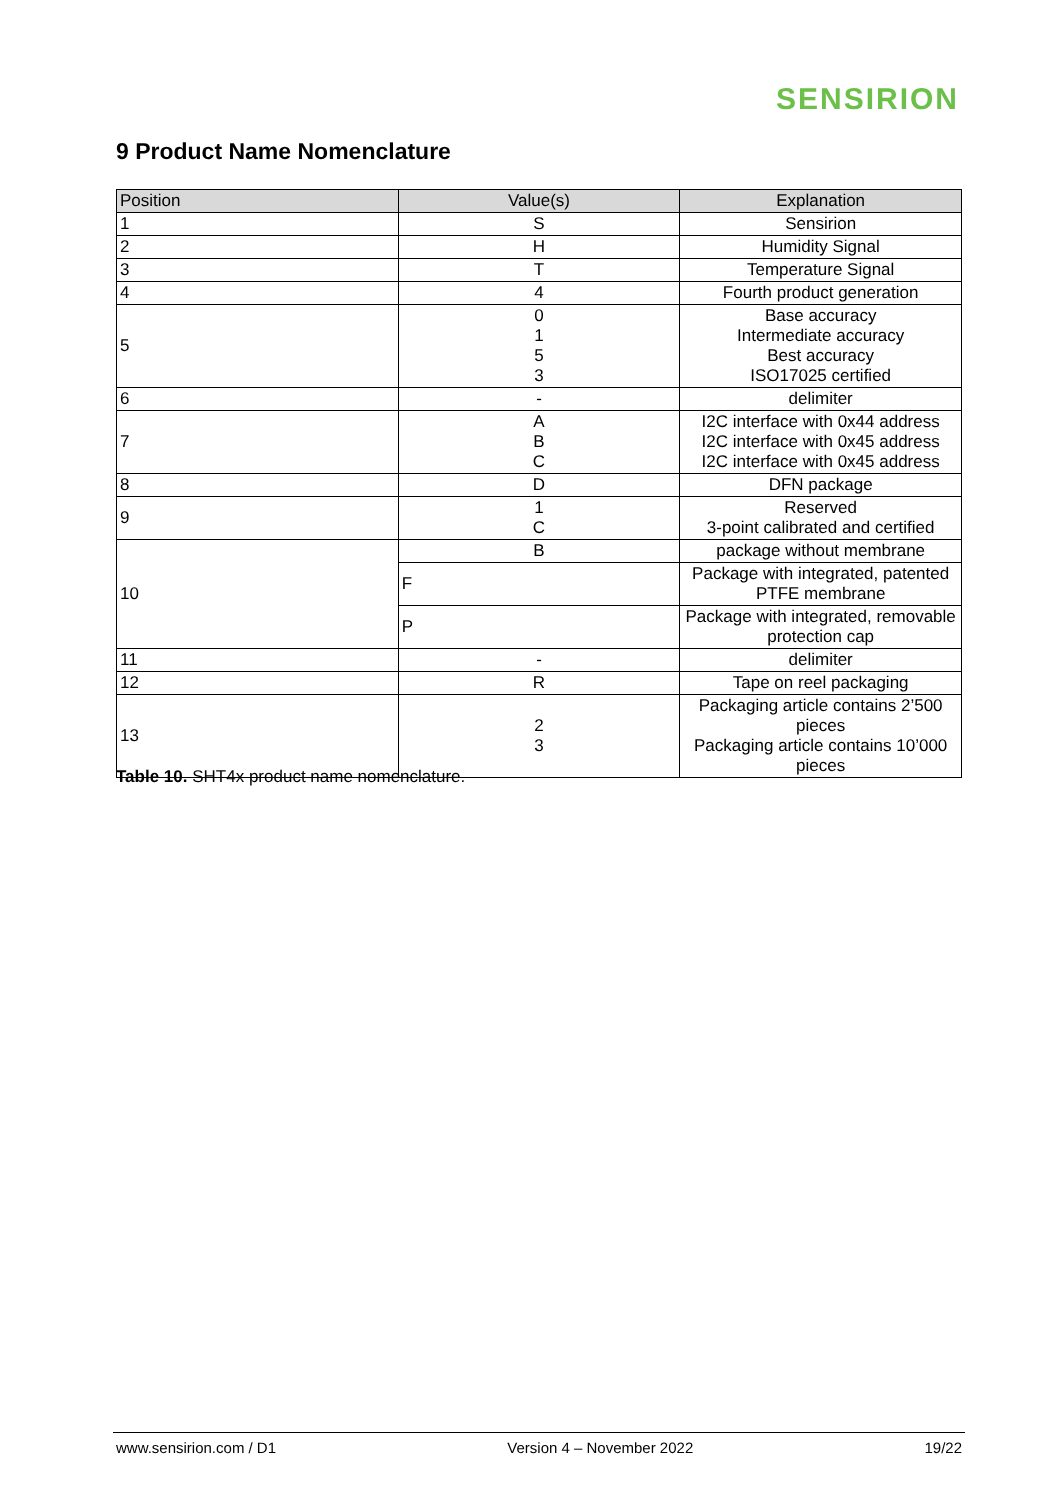SENSIRION
9 Product Name Nomenclature
| Position | Value(s) | Explanation |
| --- | --- | --- |
| 1 | S | Sensirion |
| 2 | H | Humidity Signal |
| 3 | T | Temperature Signal |
| 4 | 4 | Fourth product generation |
| 5 | 0 1 5 3 | Base accuracy Intermediate accuracy Best accuracy ISO17025 certified |
| 6 | - | delimiter |
| 7 | A B C | I2C interface with 0x44 address I2C interface with 0x45 address I2C interface with 0x45 address |
| 8 | D | DFN package |
| 9 | 1 C | Reserved 3-point calibrated and certified |
| 10 | B | package without membrane |
| | F | Package with integrated, patented PTFE membrane |
| | P | Package with integrated, removable protection cap |
| 11 | - | delimiter |
| 12 | R | Tape on reel packaging |
| 13 | 2 3 | Packaging article contains 2’500 pieces Packaging article contains 10’000 pieces |
Table 10. SHT4x product name nomenclature.
www.sensirion.com / D1 Version 4 – November 2022 19/22